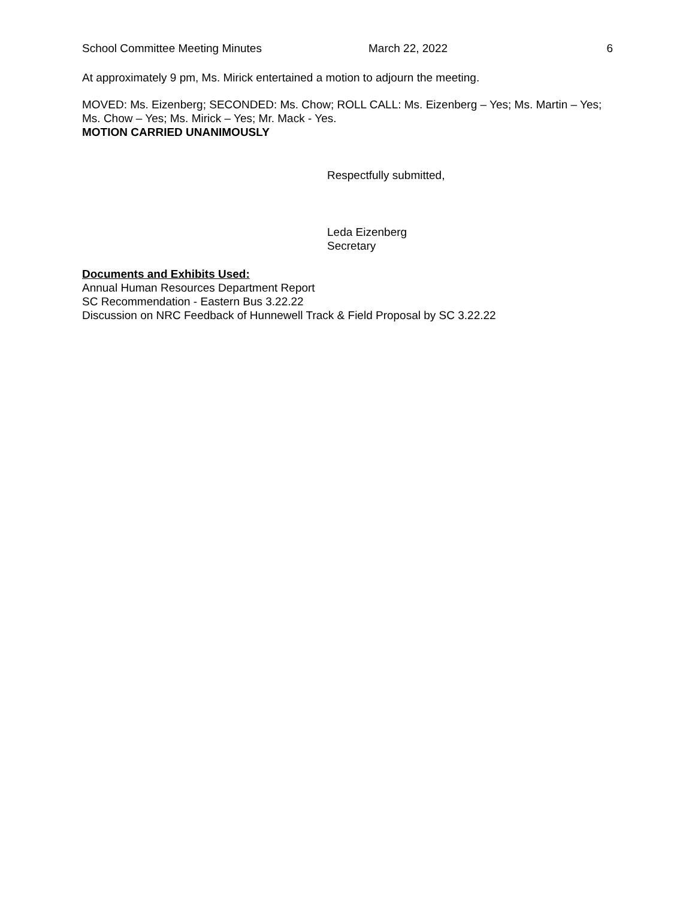School Committee Meeting Minutes March 22, 2022 6
At approximately 9 pm, Ms. Mirick entertained a motion to adjourn the meeting.
MOVED: Ms. Eizenberg; SECONDED: Ms. Chow; ROLL CALL: Ms. Eizenberg – Yes; Ms. Martin – Yes; Ms. Chow – Yes; Ms. Mirick – Yes; Mr. Mack - Yes.
MOTION CARRIED UNANIMOUSLY
Respectfully submitted,
Leda Eizenberg
Secretary
Documents and Exhibits Used:
Annual Human Resources Department Report
SC Recommendation - Eastern Bus 3.22.22
Discussion on NRC Feedback of Hunnewell Track & Field Proposal by SC 3.22.22